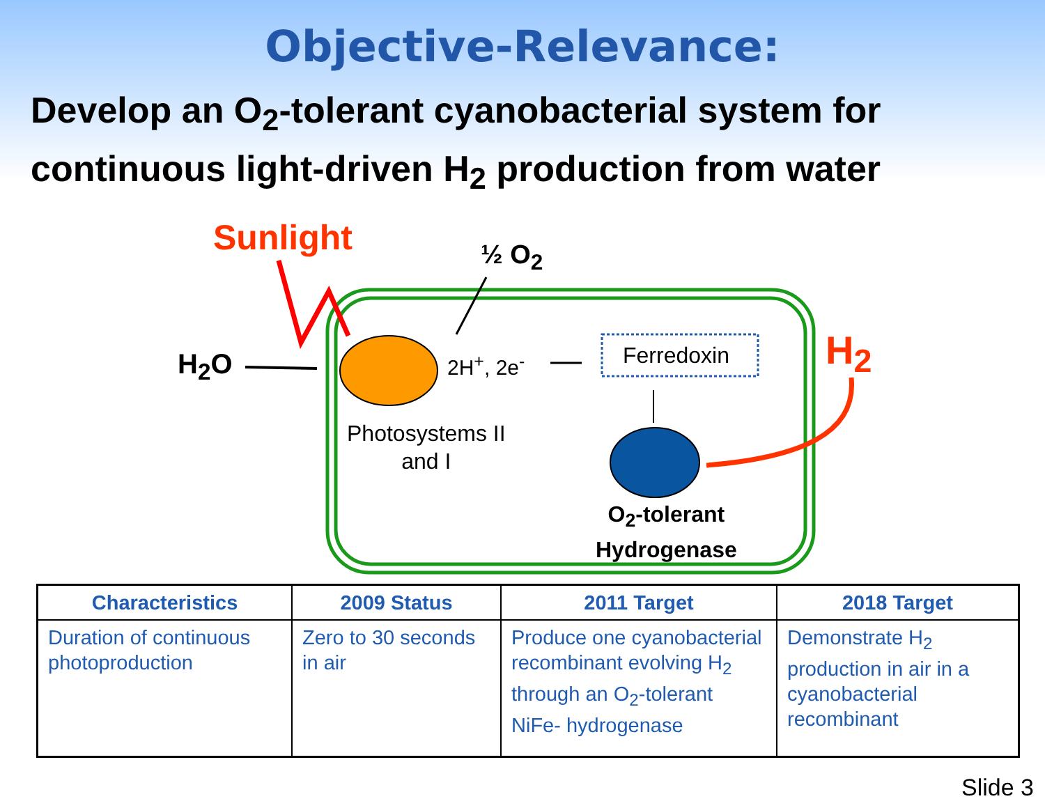Objective-Relevance:
Develop an O<sub>2</sub>-tolerant cyanobacterial system for continuous light-driven H<sub>2</sub> production from water
Sunlight ½ O<sub>2</sub>
H<sub>2</sub>O 2H<sup>+</sup>, 2e<sup>-</sup> Ferredoxin H<sub>2</sub>
Photosystems II
and I
O<sub>2</sub>-tolerant
Hydrogenase
| Characteristics | 2009 Status | 2011 Target | 2018 Target |
| --- | --- | --- | --- |
| Duration of continuous photoproduction | Zero to 30 seconds in air | Produce one cyanobacterial recombinant evolving H<sub>2</sub> through an O<sub>2</sub>-tolerant NiFe- hydrogenase | Demonstrate H<sub>2</sub> production in air in a cyanobacterial recombinant |
Slide 3